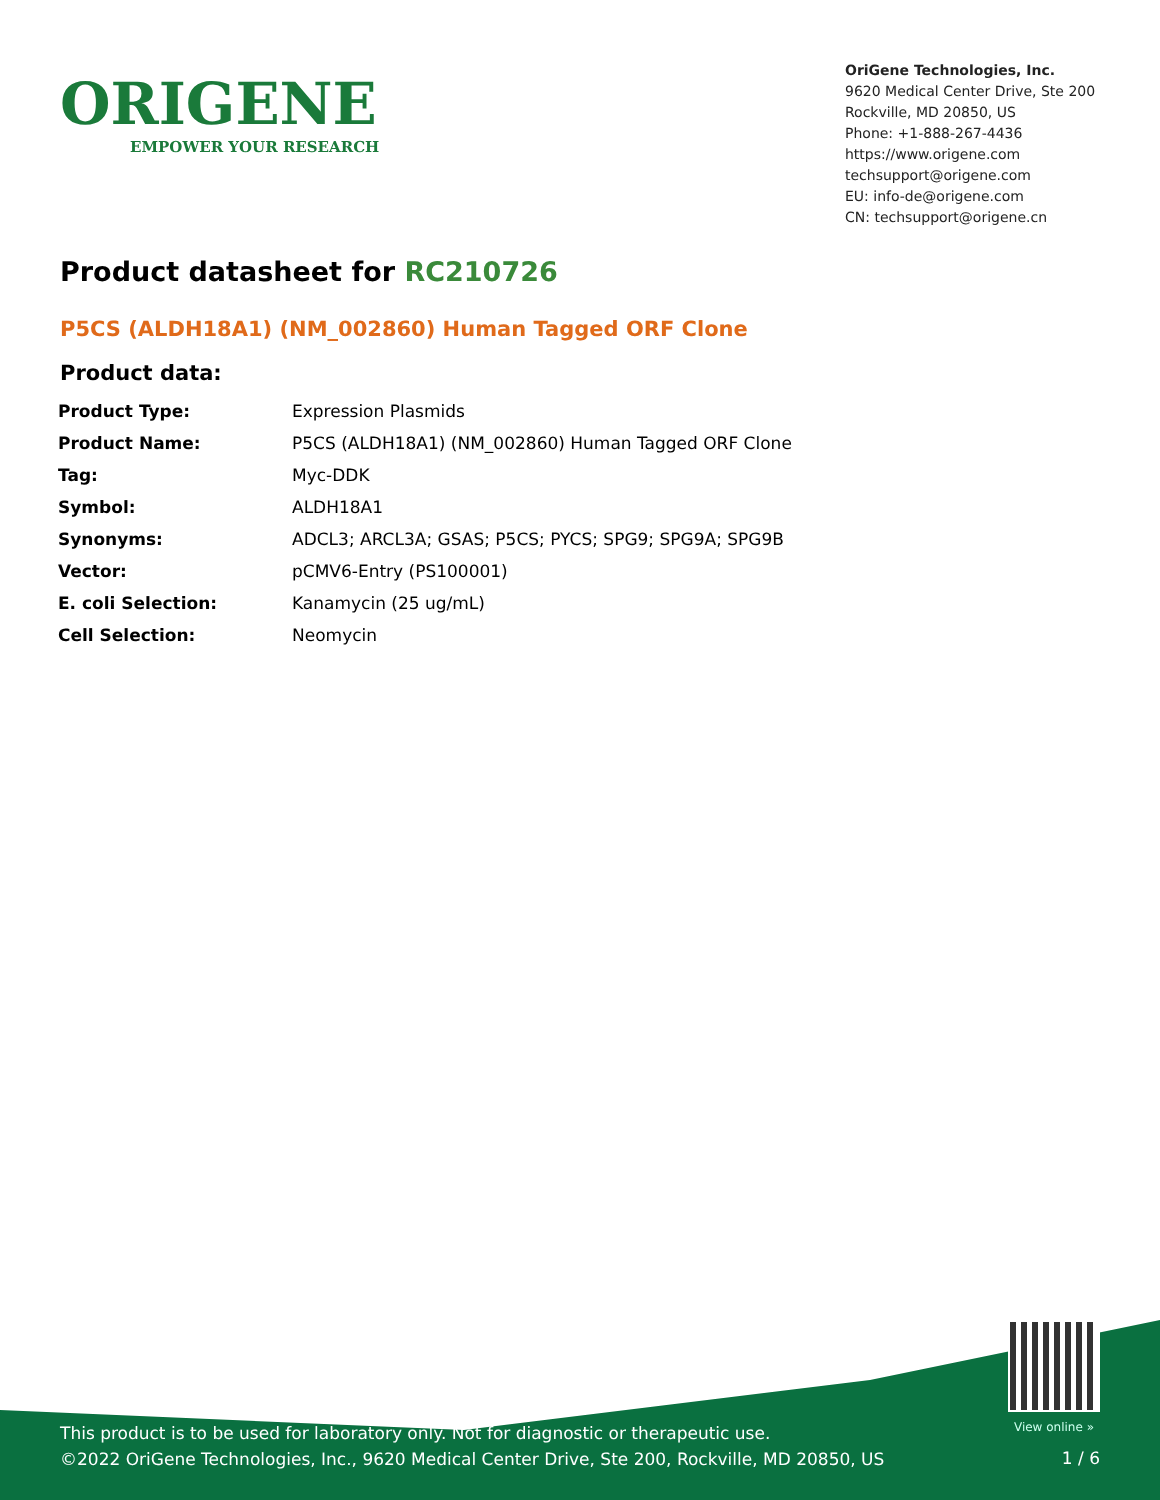ORIGENE
EMPOWER YOUR RESEARCH
OriGene Technologies, Inc.
9620 Medical Center Drive, Ste 200
Rockville, MD 20850, US
Phone: +1-888-267-4436
https://www.origene.com
techsupport@origene.com
EU: info-de@origene.com
CN: techsupport@origene.cn
Product datasheet for RC210726
P5CS (ALDH18A1) (NM_002860) Human Tagged ORF Clone
Product data:
| Product Type: | Expression Plasmids |
| Product Name: | P5CS (ALDH18A1) (NM_002860) Human Tagged ORF Clone |
| Tag: | Myc-DDK |
| Symbol: | ALDH18A1 |
| Synonyms: | ADCL3; ARCL3A; GSAS; P5CS; PYCS; SPG9; SPG9A; SPG9B |
| Vector: | pCMV6-Entry (PS100001) |
| E. coli Selection: | Kanamycin (25 ug/mL) |
| Cell Selection: | Neomycin |
View online »
This product is to be used for laboratory only. Not for diagnostic or therapeutic use.
©2022 OriGene Technologies, Inc., 9620 Medical Center Drive, Ste 200, Rockville, MD 20850, US
1 / 6